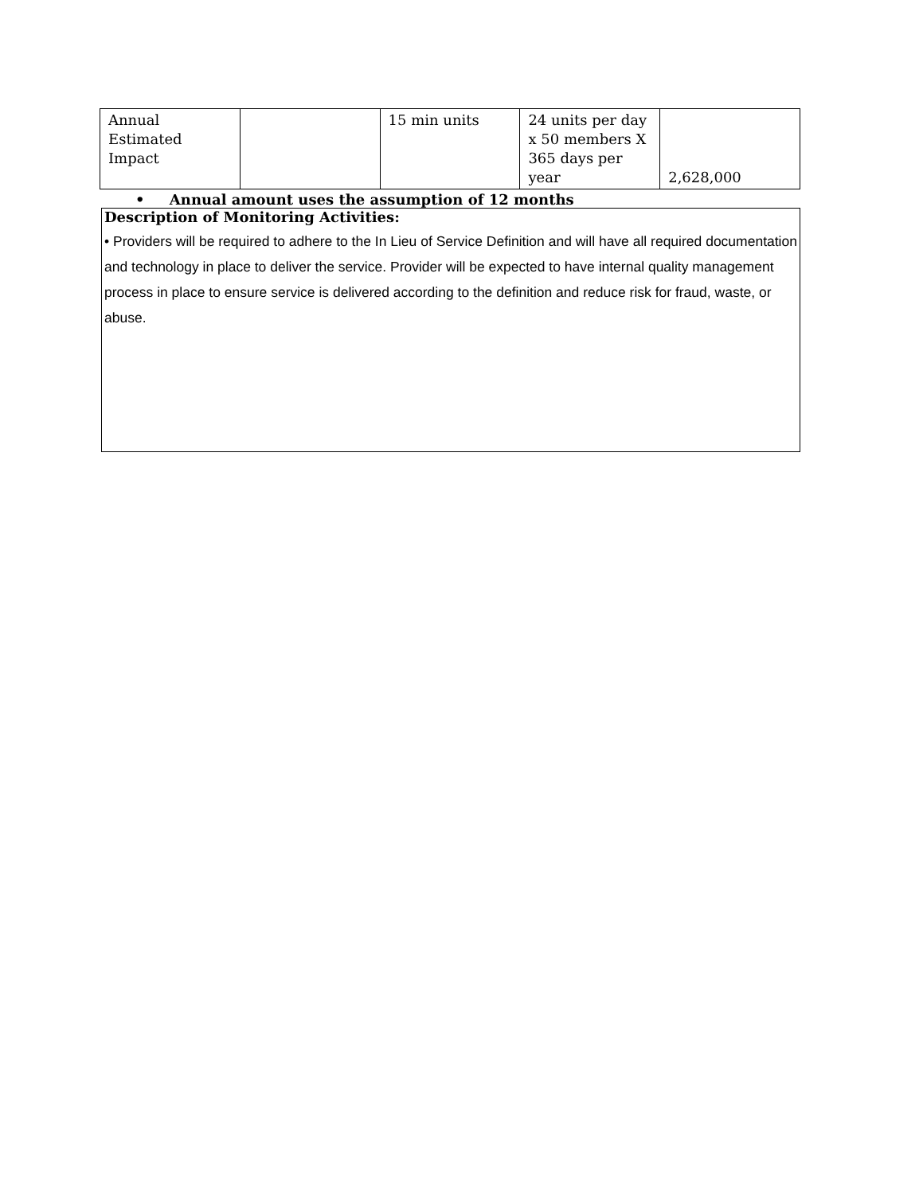| Annual Estimated Impact | | 15 min units | 24 units per day x 50 members X 365 days per year | 2,628,000 |
• Annual amount uses the assumption of 12 months
Description of Monitoring Activities:
• Providers will be required to adhere to the In Lieu of Service Definition and will have all required documentation and technology in place to deliver the service. Provider will be expected to have internal quality management process in place to ensure service is delivered according to the definition and reduce risk for fraud, waste, or abuse.